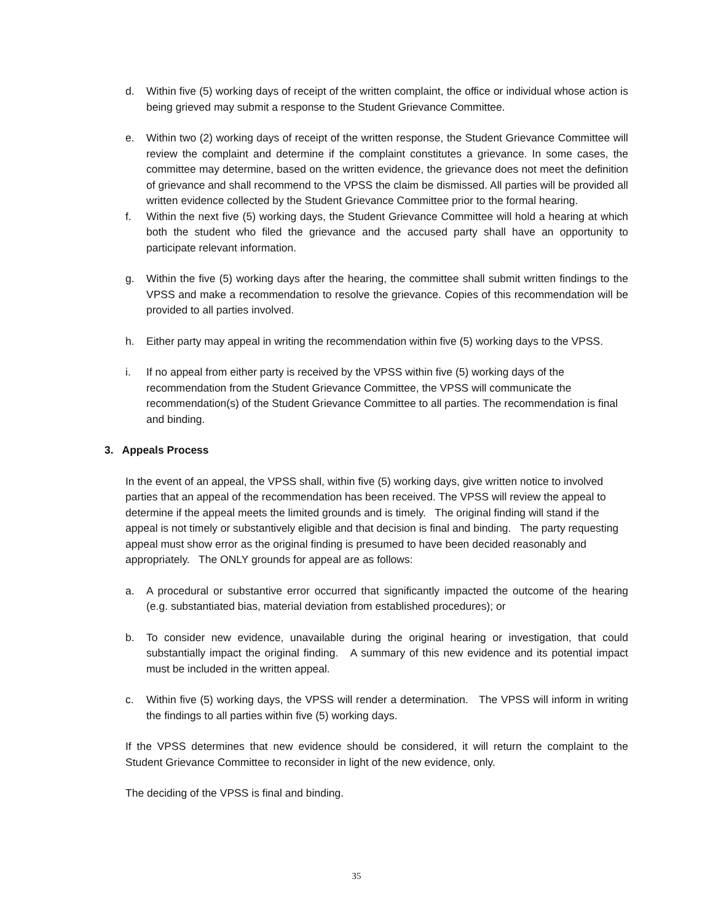d. Within five (5) working days of receipt of the written complaint, the office or individual whose action is being grieved may submit a response to the Student Grievance Committee.
e. Within two (2) working days of receipt of the written response, the Student Grievance Committee will review the complaint and determine if the complaint constitutes a grievance. In some cases, the committee may determine, based on the written evidence, the grievance does not meet the definition of grievance and shall recommend to the VPSS the claim be dismissed. All parties will be provided all written evidence collected by the Student Grievance Committee prior to the formal hearing.
f. Within the next five (5) working days, the Student Grievance Committee will hold a hearing at which both the student who filed the grievance and the accused party shall have an opportunity to participate relevant information.
g. Within the five (5) working days after the hearing, the committee shall submit written findings to the VPSS and make a recommendation to resolve the grievance. Copies of this recommendation will be provided to all parties involved.
h. Either party may appeal in writing the recommendation within five (5) working days to the VPSS.
i. If no appeal from either party is received by the VPSS within five (5) working days of the recommendation from the Student Grievance Committee, the VPSS will communicate the recommendation(s) of the Student Grievance Committee to all parties. The recommendation is final and binding.
3. Appeals Process
In the event of an appeal, the VPSS shall, within five (5) working days, give written notice to involved parties that an appeal of the recommendation has been received. The VPSS will review the appeal to determine if the appeal meets the limited grounds and is timely. The original finding will stand if the appeal is not timely or substantively eligible and that decision is final and binding. The party requesting appeal must show error as the original finding is presumed to have been decided reasonably and appropriately. The ONLY grounds for appeal are as follows:
a. A procedural or substantive error occurred that significantly impacted the outcome of the hearing (e.g. substantiated bias, material deviation from established procedures); or
b. To consider new evidence, unavailable during the original hearing or investigation, that could substantially impact the original finding. A summary of this new evidence and its potential impact must be included in the written appeal.
c. Within five (5) working days, the VPSS will render a determination. The VPSS will inform in writing the findings to all parties within five (5) working days.
If the VPSS determines that new evidence should be considered, it will return the complaint to the Student Grievance Committee to reconsider in light of the new evidence, only.
The deciding of the VPSS is final and binding.
35